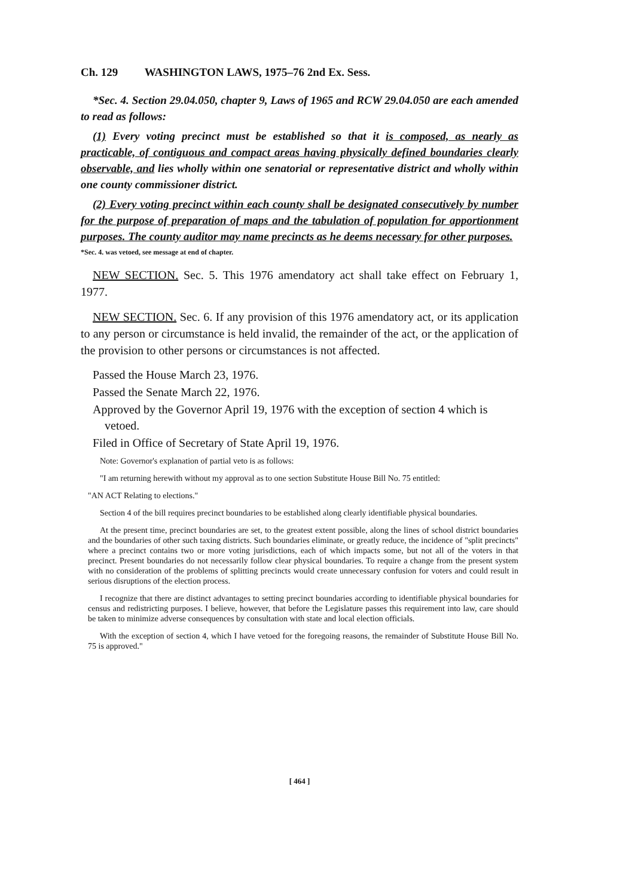Ch. 129 WASHINGTON LAWS, 1975–76 2nd Ex. Sess.
*Sec. 4. Section 29.04.050, chapter 9, Laws of 1965 and RCW 29.04.050 are each amended to read as follows:
(1) Every voting precinct must be established so that it is composed, as nearly as practicable, of contiguous and compact areas having physically defined boundaries clearly observable, and lies wholly within one senatorial or representative district and wholly within one county commissioner district.
(2) Every voting precinct within each county shall be designated consecutively by number for the purpose of preparation of maps and the tabulation of population for apportionment purposes. The county auditor may name precincts as he deems necessary for other purposes.
*Sec. 4. was vetoed, see message at end of chapter.
NEW SECTION. Sec. 5. This 1976 amendatory act shall take effect on February 1, 1977.
NEW SECTION. Sec. 6. If any provision of this 1976 amendatory act, or its application to any person or circumstance is held invalid, the remainder of the act, or the application of the provision to other persons or circumstances is not affected.
Passed the House March 23, 1976.
Passed the Senate March 22, 1976.
Approved by the Governor April 19, 1976 with the exception of section 4 which is vetoed.
Filed in Office of Secretary of State April 19, 1976.
Note: Governor's explanation of partial veto is as follows:
"I am returning herewith without my approval as to one section Substitute House Bill No. 75 entitled:
"AN ACT Relating to elections."
Section 4 of the bill requires precinct boundaries to be established along clearly identifiable physical boundaries.
At the present time, precinct boundaries are set, to the greatest extent possible, along the lines of school district boundaries and the boundaries of other such taxing districts. Such boundaries eliminate, or greatly reduce, the incidence of "split precincts" where a precinct contains two or more voting jurisdictions, each of which impacts some, but not all of the voters in that precinct. Present boundaries do not necessarily follow clear physical boundaries. To require a change from the present system with no consideration of the problems of splitting precincts would create unnecessary confusion for voters and could result in serious disruptions of the election process.
I recognize that there are distinct advantages to setting precinct boundaries according to identifiable physical boundaries for census and redistricting purposes. I believe, however, that before the Legislature passes this requirement into law, care should be taken to minimize adverse consequences by consultation with state and local election officials.
With the exception of section 4, which I have vetoed for the foregoing reasons, the remainder of Substitute House Bill No. 75 is approved."
[ 464 ]